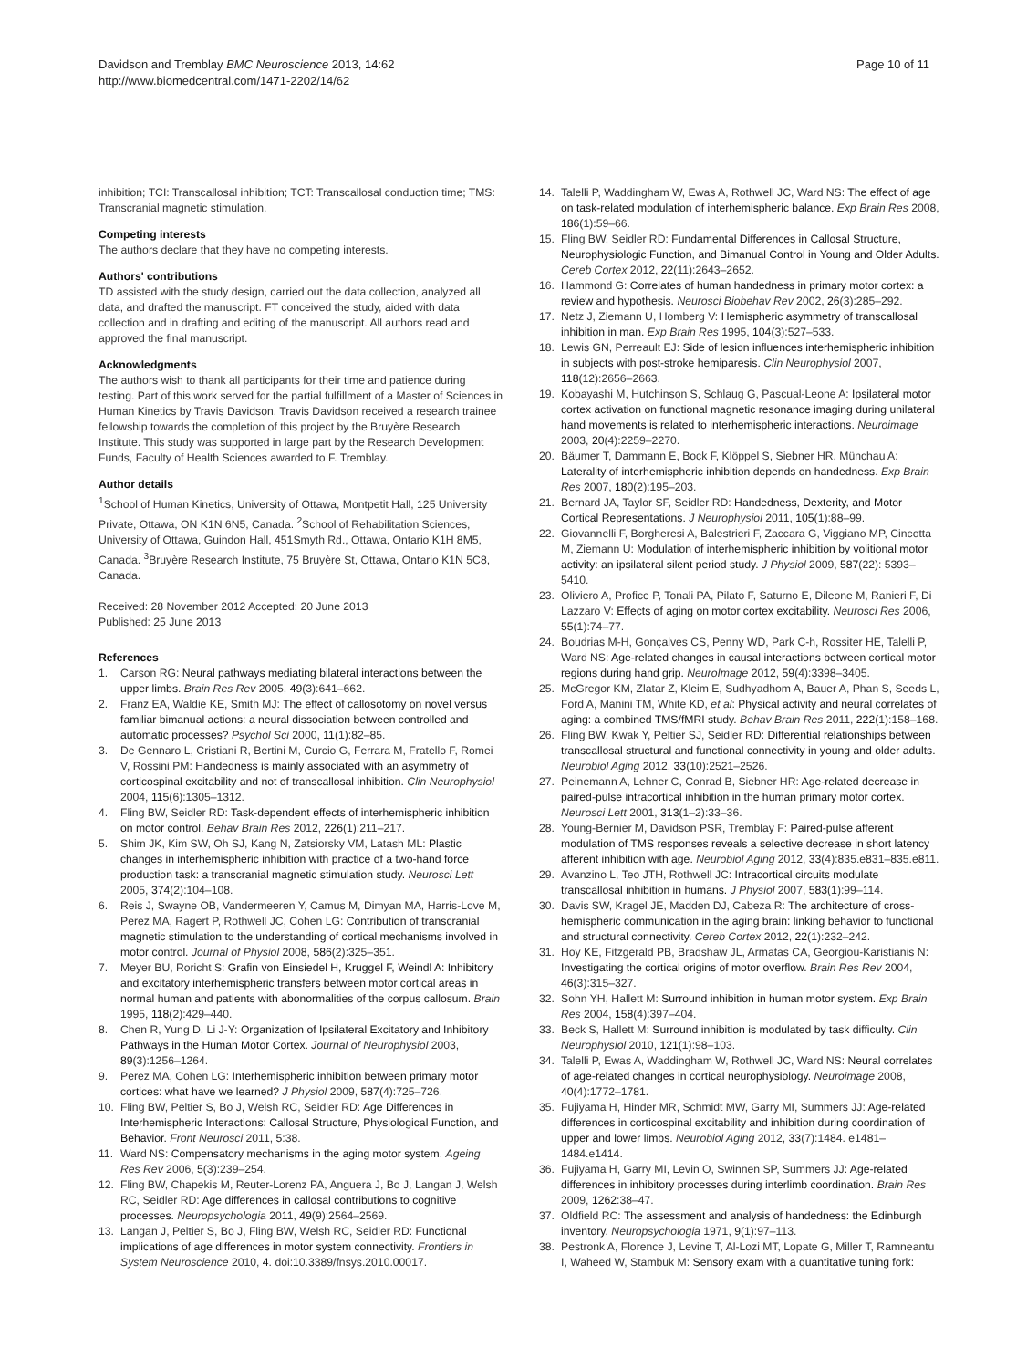Davidson and Tremblay BMC Neuroscience 2013, 14:62
http://www.biomedcentral.com/1471-2202/14/62
Page 10 of 11
inhibition; TCI: Transcallosal inhibition; TCT: Transcallosal conduction time; TMS: Transcranial magnetic stimulation.
Competing interests
The authors declare that they have no competing interests.
Authors' contributions
TD assisted with the study design, carried out the data collection, analyzed all data, and drafted the manuscript. FT conceived the study, aided with data collection and in drafting and editing of the manuscript. All authors read and approved the final manuscript.
Acknowledgments
The authors wish to thank all participants for their time and patience during testing. Part of this work served for the partial fulfillment of a Master of Sciences in Human Kinetics by Travis Davidson. Travis Davidson received a research trainee fellowship towards the completion of this project by the Bruyère Research Institute. This study was supported in large part by the Research Development Funds, Faculty of Health Sciences awarded to F. Tremblay.
Author details
<sup>1</sup> School of Human Kinetics, University of Ottawa, Montpetit Hall, 125 University Private, Ottawa, ON K1N 6N5, Canada. <sup>2</sup>School of Rehabilitation Sciences, University of Ottawa, Guindon Hall, 451Smyth Rd., Ottawa, Ontario K1H 8M5, Canada. <sup>3</sup>Bruyère Research Institute, 75 Bruyère St, Ottawa, Ontario K1N 5C8, Canada.
Received: 28 November 2012 Accepted: 20 June 2013
Published: 25 June 2013
References
1. Carson RG: Neural pathways mediating bilateral interactions between the upper limbs. Brain Res Rev 2005, 49(3):641–662.
2. Franz EA, Waldie KE, Smith MJ: The effect of callosotomy on novel versus familiar bimanual actions: a neural dissociation between controlled and automatic processes? Psychol Sci 2000, 11(1):82–85.
3. De Gennaro L, Cristiani R, Bertini M, Curcio G, Ferrara M, Fratello F, Romei V, Rossini PM: Handedness is mainly associated with an asymmetry of corticospinal excitability and not of transcallosal inhibition. Clin Neurophysiol 2004, 115(6):1305–1312.
4. Fling BW, Seidler RD: Task-dependent effects of interhemispheric inhibition on motor control. Behav Brain Res 2012, 226(1):211–217.
5. Shim JK, Kim SW, Oh SJ, Kang N, Zatsiorsky VM, Latash ML: Plastic changes in interhemispheric inhibition with practice of a two-hand force production task: a transcranial magnetic stimulation study. Neurosci Lett 2005, 374(2):104–108.
6. Reis J, Swayne OB, Vandermeeren Y, Camus M, Dimyan MA, Harris-Love M, Perez MA, Ragert P, Rothwell JC, Cohen LG: Contribution of transcranial magnetic stimulation to the understanding of cortical mechanisms involved in motor control. Journal of Physiol 2008, 586(2):325–351.
7. Meyer BU, Roricht S: Grafin von Einsiedel H, Kruggel F, Weindl A: Inhibitory and excitatory interhemispheric transfers between motor cortical areas in normal human and patients with abonormalities of the corpus callosum. Brain 1995, 118(2):429–440.
8. Chen R, Yung D, Li J-Y: Organization of Ipsilateral Excitatory and Inhibitory Pathways in the Human Motor Cortex. Journal of Neurophysiol 2003, 89(3):1256–1264.
9. Perez MA, Cohen LG: Interhemispheric inhibition between primary motor cortices: what have we learned? J Physiol 2009, 587(4):725–726.
10. Fling BW, Peltier S, Bo J, Welsh RC, Seidler RD: Age Differences in Interhemispheric Interactions: Callosal Structure, Physiological Function, and Behavior. Front Neurosci 2011, 5:38.
11. Ward NS: Compensatory mechanisms in the aging motor system. Ageing Res Rev 2006, 5(3):239–254.
12. Fling BW, Chapekis M, Reuter-Lorenz PA, Anguera J, Bo J, Langan J, Welsh RC, Seidler RD: Age differences in callosal contributions to cognitive processes. Neuropsychologia 2011, 49(9):2564–2569.
13. Langan J, Peltier S, Bo J, Fling BW, Welsh RC, Seidler RD: Functional implications of age differences in motor system connectivity. Frontiers in System Neuroscience 2010, 4. doi:10.3389/fnsys.2010.00017.
14. Talelli P, Waddingham W, Ewas A, Rothwell JC, Ward NS: The effect of age on task-related modulation of interhemispheric balance. Exp Brain Res 2008, 186(1):59–66.
15. Fling BW, Seidler RD: Fundamental Differences in Callosal Structure, Neurophysiologic Function, and Bimanual Control in Young and Older Adults. Cereb Cortex 2012, 22(11):2643–2652.
16. Hammond G: Correlates of human handedness in primary motor cortex: a review and hypothesis. Neurosci Biobehav Rev 2002, 26(3):285–292.
17. Netz J, Ziemann U, Homberg V: Hemispheric asymmetry of transcallosal inhibition in man. Exp Brain Res 1995, 104(3):527–533.
18. Lewis GN, Perreault EJ: Side of lesion influences interhemispheric inhibition in subjects with post-stroke hemiparesis. Clin Neurophysiol 2007, 118(12):2656–2663.
19. Kobayashi M, Hutchinson S, Schlaug G, Pascual-Leone A: Ipsilateral motor cortex activation on functional magnetic resonance imaging during unilateral hand movements is related to interhemispheric interactions. Neuroimage 2003, 20(4):2259–2270.
20. Bäumer T, Dammann E, Bock F, Klöppel S, Siebner HR, Münchau A: Laterality of interhemispheric inhibition depends on handedness. Exp Brain Res 2007, 180(2):195–203.
21. Bernard JA, Taylor SF, Seidler RD: Handedness, Dexterity, and Motor Cortical Representations. J Neurophysiol 2011, 105(1):88–99.
22. Giovannelli F, Borgheresi A, Balestrieri F, Zaccara G, Viggiano MP, Cincotta M, Ziemann U: Modulation of interhemispheric inhibition by volitional motor activity: an ipsilateral silent period study. J Physiol 2009, 587(22): 5393–5410.
23. Oliviero A, Profice P, Tonali PA, Pilato F, Saturno E, Dileone M, Ranieri F, Di Lazzaro V: Effects of aging on motor cortex excitability. Neurosci Res 2006, 55(1):74–77.
24. Boudrias M-H, Gonçalves CS, Penny WD, Park C-h, Rossiter HE, Talelli P, Ward NS: Age-related changes in causal interactions between cortical motor regions during hand grip. NeuroImage 2012, 59(4):3398–3405.
25. McGregor KM, Zlatar Z, Kleim E, Sudhyadhom A, Bauer A, Phan S, Seeds L, Ford A, Manini TM, White KD, et al: Physical activity and neural correlates of aging: a combined TMS/fMRI study. Behav Brain Res 2011, 222(1):158–168.
26. Fling BW, Kwak Y, Peltier SJ, Seidler RD: Differential relationships between transcallosal structural and functional connectivity in young and older adults. Neurobiol Aging 2012, 33(10):2521–2526.
27. Peinemann A, Lehner C, Conrad B, Siebner HR: Age-related decrease in paired-pulse intracortical inhibition in the human primary motor cortex. Neurosci Lett 2001, 313(1–2):33–36.
28. Young-Bernier M, Davidson PSR, Tremblay F: Paired-pulse afferent modulation of TMS responses reveals a selective decrease in short latency afferent inhibition with age. Neurobiol Aging 2012, 33(4):835.e831–835.e811.
29. Avanzino L, Teo JTH, Rothwell JC: Intracortical circuits modulate transcallosal inhibition in humans. J Physiol 2007, 583(1):99–114.
30. Davis SW, Kragel JE, Madden DJ, Cabeza R: The architecture of cross-hemispheric communication in the aging brain: linking behavior to functional and structural connectivity. Cereb Cortex 2012, 22(1):232–242.
31. Hoy KE, Fitzgerald PB, Bradshaw JL, Armatas CA, Georgiou-Karistianis N: Investigating the cortical origins of motor overflow. Brain Res Rev 2004, 46(3):315–327.
32. Sohn YH, Hallett M: Surround inhibition in human motor system. Exp Brain Res 2004, 158(4):397–404.
33. Beck S, Hallett M: Surround inhibition is modulated by task difficulty. Clin Neurophysiol 2010, 121(1):98–103.
34. Talelli P, Ewas A, Waddingham W, Rothwell JC, Ward NS: Neural correlates of age-related changes in cortical neurophysiology. Neuroimage 2008, 40(4):1772–1781.
35. Fujiyama H, Hinder MR, Schmidt MW, Garry MI, Summers JJ: Age-related differences in corticospinal excitability and inhibition during coordination of upper and lower limbs. Neurobiol Aging 2012, 33(7):1484. e1481–1484.e1414.
36. Fujiyama H, Garry MI, Levin O, Swinnen SP, Summers JJ: Age-related differences in inhibitory processes during interlimb coordination. Brain Res 2009, 1262:38–47.
37. Oldfield RC: The assessment and analysis of handedness: the Edinburgh inventory. Neuropsychologia 1971, 9(1):97–113.
38. Pestronk A, Florence J, Levine T, Al-Lozi MT, Lopate G, Miller T, Ramneantu I, Waheed W, Stambuk M: Sensory exam with a quantitative tuning fork: